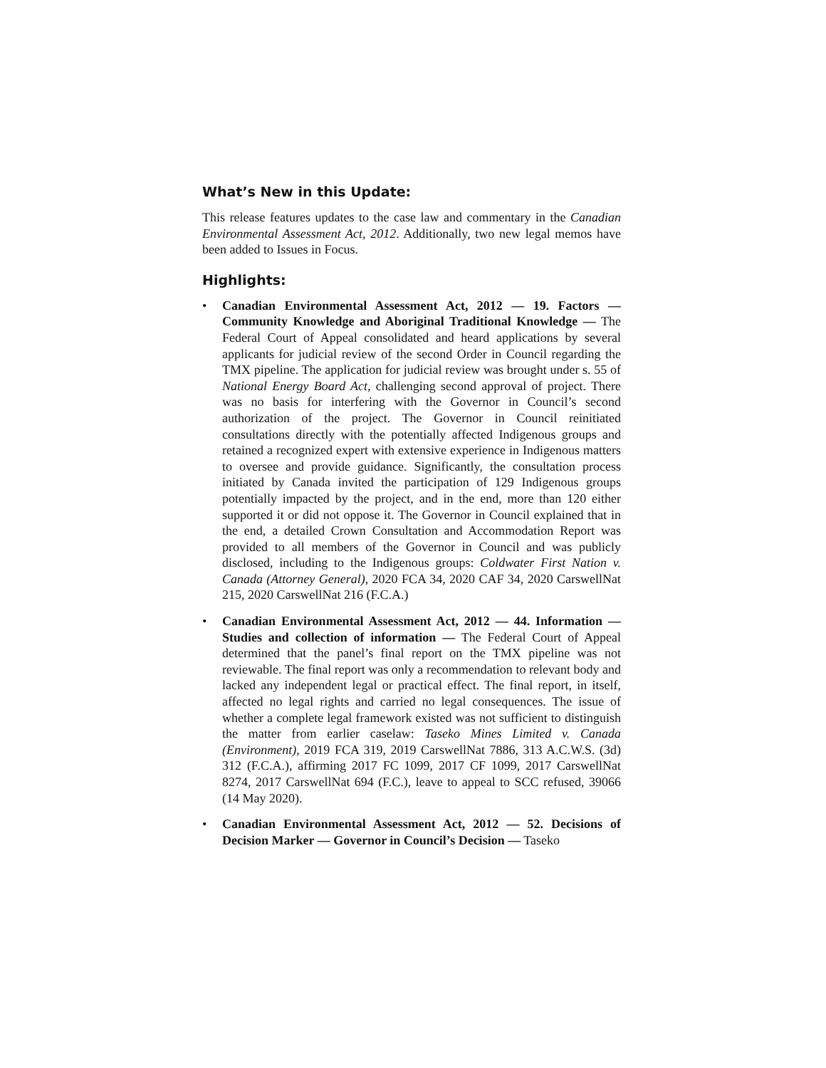What’s New in this Update:
This release features updates to the case law and commentary in the Canadian Environmental Assessment Act, 2012. Additionally, two new legal memos have been added to Issues in Focus.
Highlights:
• Canadian Environmental Assessment Act, 2012 — 19. Factors — Community Knowledge and Aboriginal Traditional Knowledge — The Federal Court of Appeal consolidated and heard applications by several applicants for judicial review of the second Order in Council regarding the TMX pipeline. The application for judicial review was brought under s. 55 of National Energy Board Act, challenging second approval of project. There was no basis for interfering with the Governor in Council’s second authorization of the project. The Governor in Council reinitiated consultations directly with the potentially affected Indigenous groups and retained a recognized expert with extensive experience in Indigenous matters to oversee and provide guidance. Significantly, the consultation process initiated by Canada invited the participation of 129 Indigenous groups potentially impacted by the project, and in the end, more than 120 either supported it or did not oppose it. The Governor in Council explained that in the end, a detailed Crown Consultation and Accommodation Report was provided to all members of the Governor in Council and was publicly disclosed, including to the Indigenous groups: Coldwater First Nation v. Canada (Attorney General), 2020 FCA 34, 2020 CAF 34, 2020 CarswellNat 215, 2020 CarswellNat 216 (F.C.A.)
• Canadian Environmental Assessment Act, 2012 — 44. Information — Studies and collection of information — The Federal Court of Appeal determined that the panel’s final report on the TMX pipeline was not reviewable. The final report was only a recommendation to relevant body and lacked any independent legal or practical effect. The final report, in itself, affected no legal rights and carried no legal consequences. The issue of whether a complete legal framework existed was not sufficient to distinguish the matter from earlier caselaw: Taseko Mines Limited v. Canada (Environment), 2019 FCA 319, 2019 CarswellNat 7886, 313 A.C.W.S. (3d) 312 (F.C.A.), affirming 2017 FC 1099, 2017 CF 1099, 2017 CarswellNat 8274, 2017 CarswellNat 694 (F.C.), leave to appeal to SCC refused, 39066 (14 May 2020).
• Canadian Environmental Assessment Act, 2012 — 52. Decisions of Decision Marker — Governor in Council’s Decision — Taseko